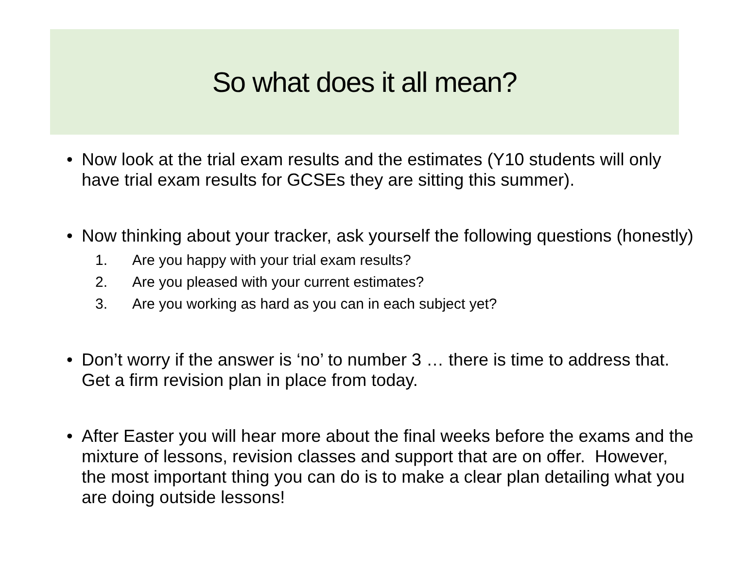So what does it all mean?
• Now look at the trial exam results and the estimates (Y10 students will only have trial exam results for GCSEs they are sitting this summer).
• Now thinking about your tracker, ask yourself the following questions (honestly)
1. Are you happy with your trial exam results?
2. Are you pleased with your current estimates?
3. Are you working as hard as you can in each subject yet?
• Don’t worry if the answer is ‘no’ to number 3 … there is time to address that. Get a firm revision plan in place from today.
• After Easter you will hear more about the final weeks before the exams and the mixture of lessons, revision classes and support that are on offer. However, the most important thing you can do is to make a clear plan detailing what you are doing outside lessons!